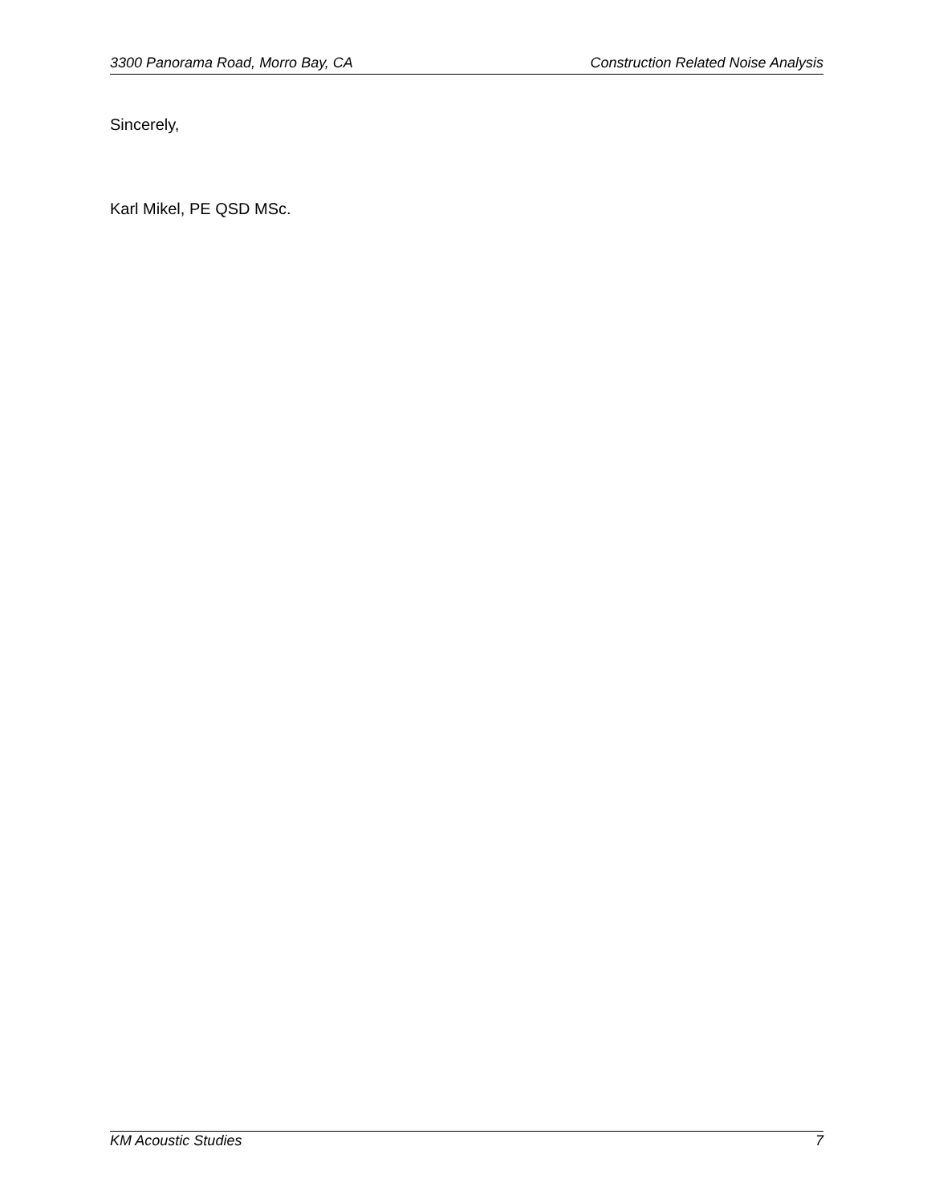3300 Panorama Road, Morro Bay, CA Construction Related Noise Analysis
Sincerely,
Karl Mikel, PE QSD MSc.
KM Acoustic Studies 7